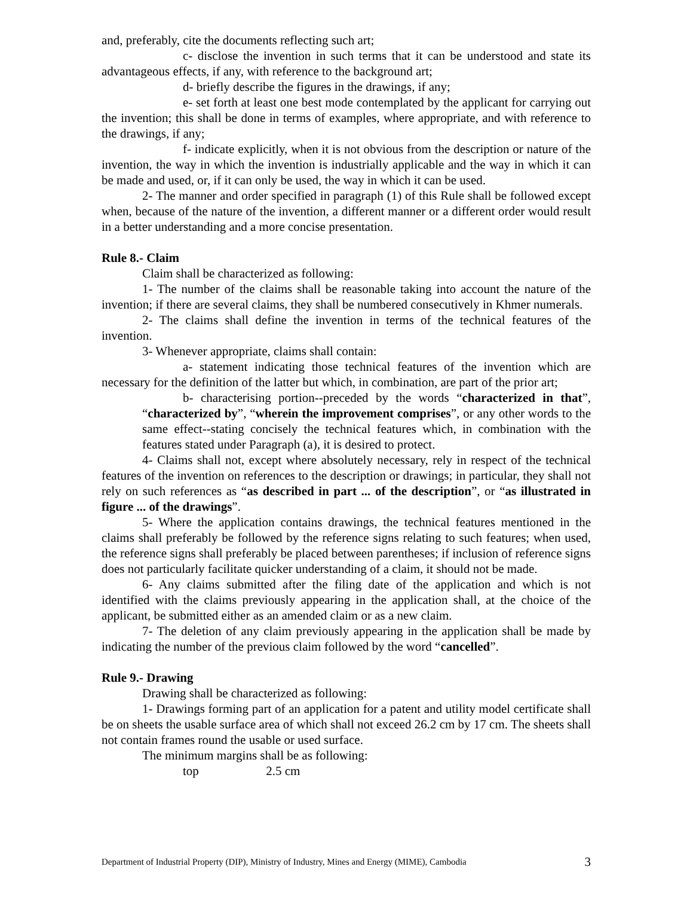and, preferably, cite the documents reflecting such art;
c- disclose the invention in such terms that it can be understood and state its advantageous effects, if any, with reference to the background art;
d- briefly describe the figures in the drawings, if any;
e- set forth at least one best mode contemplated by the applicant for carrying out the invention; this shall be done in terms of examples, where appropriate, and with reference to the drawings, if any;
f- indicate explicitly, when it is not obvious from the description or nature of the invention, the way in which the invention is industrially applicable and the way in which it can be made and used, or, if it can only be used, the way in which it can be used.
2- The manner and order specified in paragraph (1) of this Rule shall be followed except when, because of the nature of the invention, a different manner or a different order would result in a better understanding and a more concise presentation.
Rule 8.- Claim
Claim shall be characterized as following:
1- The number of the claims shall be reasonable taking into account the nature of the invention; if there are several claims, they shall be numbered consecutively in Khmer numerals.
2- The claims shall define the invention in terms of the technical features of the invention.
3- Whenever appropriate, claims shall contain:
a- statement indicating those technical features of the invention which are necessary for the definition of the latter but which, in combination, are part of the prior art;
b- characterising portion--preceded by the words “characterized in that”, “characterized by”, “wherein the improvement comprises”, or any other words to the same effect--stating concisely the technical features which, in combination with the features stated under Paragraph (a), it is desired to protect.
4- Claims shall not, except where absolutely necessary, rely in respect of the technical features of the invention on references to the description or drawings; in particular, they shall not rely on such references as “as described in part ... of the description”, or “as illustrated in figure ... of the drawings”.
5- Where the application contains drawings, the technical features mentioned in the claims shall preferably be followed by the reference signs relating to such features; when used, the reference signs shall preferably be placed between parentheses; if inclusion of reference signs does not particularly facilitate quicker understanding of a claim, it should not be made.
6- Any claims submitted after the filing date of the application and which is not identified with the claims previously appearing in the application shall, at the choice of the applicant, be submitted either as an amended claim or as a new claim.
7- The deletion of any claim previously appearing in the application shall be made by indicating the number of the previous claim followed by the word “cancelled”.
Rule 9.- Drawing
Drawing shall be characterized as following:
1- Drawings forming part of an application for a patent and utility model certificate shall be on sheets the usable surface area of which shall not exceed 26.2 cm by 17 cm. The sheets shall not contain frames round the usable or used surface.
The minimum margins shall be as following:
top 2.5 cm
Department of Industrial Property (DIP), Ministry of Industry, Mines and Energy (MIME), Cambodia 3